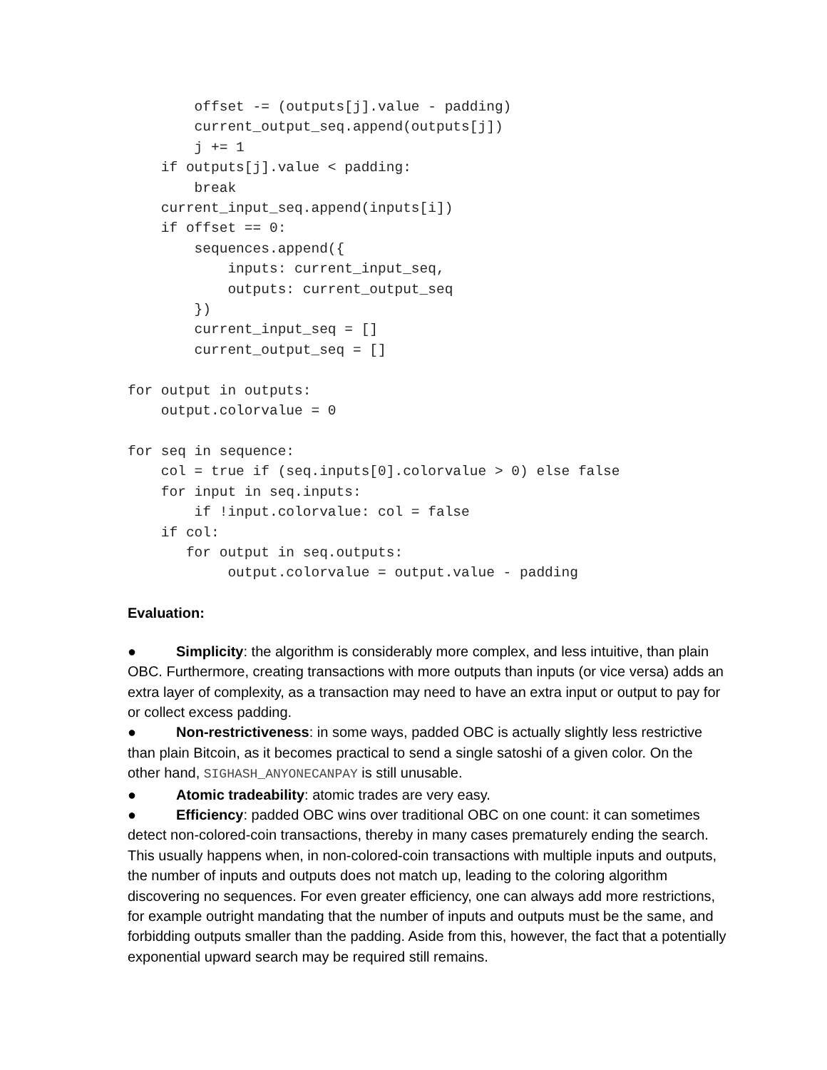offset -= (outputs[j].value - padding)
        current_output_seq.append(outputs[j])
        j += 1
    if outputs[j].value < padding:
        break
    current_input_seq.append(inputs[i])
    if offset == 0:
        sequences.append({
            inputs: current_input_seq,
            outputs: current_output_seq
        })
        current_input_seq = []
        current_output_seq = []

for output in outputs:
    output.colorvalue = 0

for seq in sequence:
    col = true if (seq.inputs[0].colorvalue > 0) else false
    for input in seq.inputs:
        if !input.colorvalue: col = false
    if col:
       for output in seq.outputs:
            output.colorvalue = output.value - padding
Evaluation:
● Simplicity: the algorithm is considerably more complex, and less intuitive, than plain OBC. Furthermore, creating transactions with more outputs than inputs (or vice versa) adds an extra layer of complexity, as a transaction may need to have an extra input or output to pay for or collect excess padding.
● Non-restrictiveness: in some ways, padded OBC is actually slightly less restrictive than plain Bitcoin, as it becomes practical to send a single satoshi of a given color. On the other hand, SIGHASH_ANYONECANPAY is still unusable.
● Atomic tradeability: atomic trades are very easy.
● Efficiency: padded OBC wins over traditional OBC on one count: it can sometimes detect non-colored-coin transactions, thereby in many cases prematurely ending the search. This usually happens when, in non-colored-coin transactions with multiple inputs and outputs, the number of inputs and outputs does not match up, leading to the coloring algorithm discovering no sequences. For even greater efficiency, one can always add more restrictions, for example outright mandating that the number of inputs and outputs must be the same, and forbidding outputs smaller than the padding. Aside from this, however, the fact that a potentially exponential upward search may be required still remains.